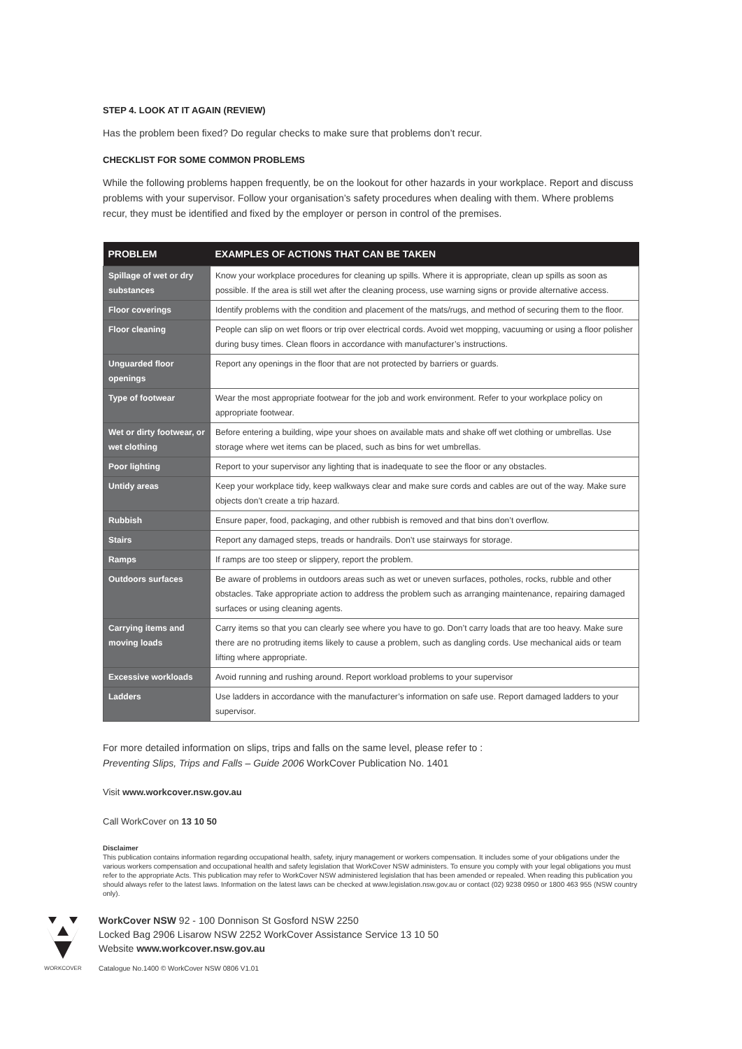STEP 4. LOOK AT IT AGAIN (REVIEW)
Has the problem been fixed? Do regular checks to make sure that problems don’t recur.
CHECKLIST FOR SOME COMMON PROBLEMS
While the following problems happen frequently, be on the lookout for other hazards in your workplace. Report and discuss problems with your supervisor. Follow your organisation’s safety procedures when dealing with them. Where problems recur, they must be identified and fixed by the employer or person in control of the premises.
| PROBLEM | EXAMPLES OF ACTIONS THAT CAN BE TAKEN |
| --- | --- |
| Spillage of wet or dry substances | Know your workplace procedures for cleaning up spills. Where it is appropriate, clean up spills as soon as possible. If the area is still wet after the cleaning process, use warning signs or provide alternative access. |
| Floor coverings | Identify problems with the condition and placement of the mats/rugs, and method of securing them to the floor. |
| Floor cleaning | People can slip on wet floors or trip over electrical cords. Avoid wet mopping, vacuuming or using a floor polisher during busy times. Clean floors in accordance with manufacturer’s instructions. |
| Unguarded floor openings | Report any openings in the floor that are not protected by barriers or guards. |
| Type of footwear | Wear the most appropriate footwear for the job and work environment. Refer to your workplace policy on appropriate footwear. |
| Wet or dirty footwear, or wet clothing | Before entering a building, wipe your shoes on available mats and shake off wet clothing or umbrellas. Use storage where wet items can be placed, such as bins for wet umbrellas. |
| Poor lighting | Report to your supervisor any lighting that is inadequate to see the floor or any obstacles. |
| Untidy areas | Keep your workplace tidy, keep walkways clear and make sure cords and cables are out of the way. Make sure objects don’t create a trip hazard. |
| Rubbish | Ensure paper, food, packaging, and other rubbish is removed and that bins don’t overflow. |
| Stairs | Report any damaged steps, treads or handrails. Don’t use stairways for storage. |
| Ramps | If ramps are too steep or slippery, report the problem. |
| Outdoors surfaces | Be aware of problems in outdoors areas such as wet or uneven surfaces, potholes, rocks, rubble and other obstacles. Take appropriate action to address the problem such as arranging maintenance, repairing damaged surfaces or using cleaning agents. |
| Carrying items and moving loads | Carry items so that you can clearly see where you have to go. Don’t carry loads that are too heavy. Make sure there are no protruding items likely to cause a problem, such as dangling cords. Use mechanical aids or team lifting where appropriate. |
| Excessive workloads | Avoid running and rushing around. Report workload problems to your supervisor |
| Ladders | Use ladders in accordance with the manufacturer’s information on safe use. Report damaged ladders to your supervisor. |
For more detailed information on slips, trips and falls on the same level, please refer to :
Preventing Slips, Trips and Falls – Guide 2006 WorkCover Publication No. 1401
Visit www.workcover.nsw.gov.au
Call WorkCover on 13 10 50
Disclaimer
This publication contains information regarding occupational health, safety, injury management or workers compensation. It includes some of your obligations under the various workers compensation and occupational health and safety legislation that WorkCover NSW administers. To ensure you comply with your legal obligations you must refer to the appropriate Acts. This publication may refer to WorkCover NSW administered legislation that has been amended or repealed. When reading this publication you should always refer to the latest laws. Information on the latest laws can be checked at www.legislation.nsw.gov.au or contact (02) 9238 0950 or 1800 463 955 (NSW country only).
WORKCOVER
WorkCover NSW 92 - 100 Donnison St Gosford NSW 2250
Locked Bag 2906 Lisarow NSW 2252 WorkCover Assistance Service 13 10 50
Website www.workcover.nsw.gov.au
Catalogue No.1400 © WorkCover NSW 0806 V1.01